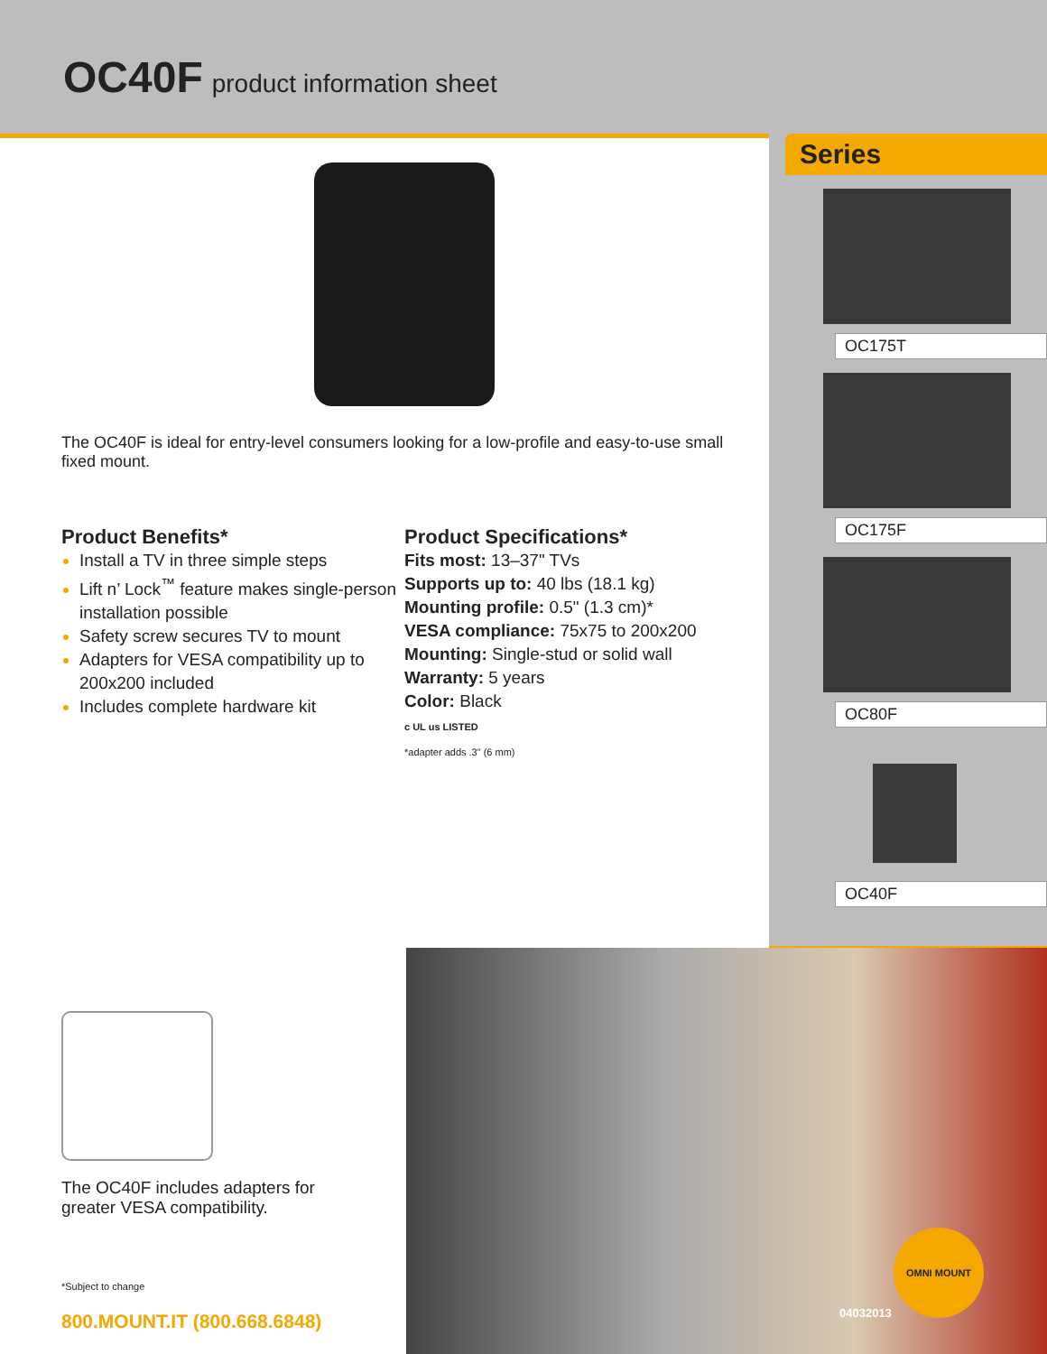OC40F product information sheet
The OC40F is ideal for entry-level consumers looking for a low-profile and easy-to-use small fixed mount.
Product Benefits*
Install a TV in three simple steps
Lift n’ Lock<sup>™</sup> feature makes single-person installation possible
Safety screw secures TV to mount
Adapters for VESA compatibility up to 200x200 included
Includes complete hardware kit
Product Specifications*
Fits most: 13–37" TVs
Supports up to: 40 lbs (18.1 kg)
Mounting profile: 0.5" (1.3 cm)*
VESA compliance: 75x75 to 200x200
Mounting: Single-stud or solid wall
Warranty: 5 years
Color: Black
c UL us LISTED
*adapter adds .3" (6 mm)
Series
OC175T
OC175F
OC80F
OC40F
The OC40F includes adapters for greater VESA compatibility.
*Subject to change
800.MOUNT.IT (800.668.6848)
OMNI MOUNT
04032013